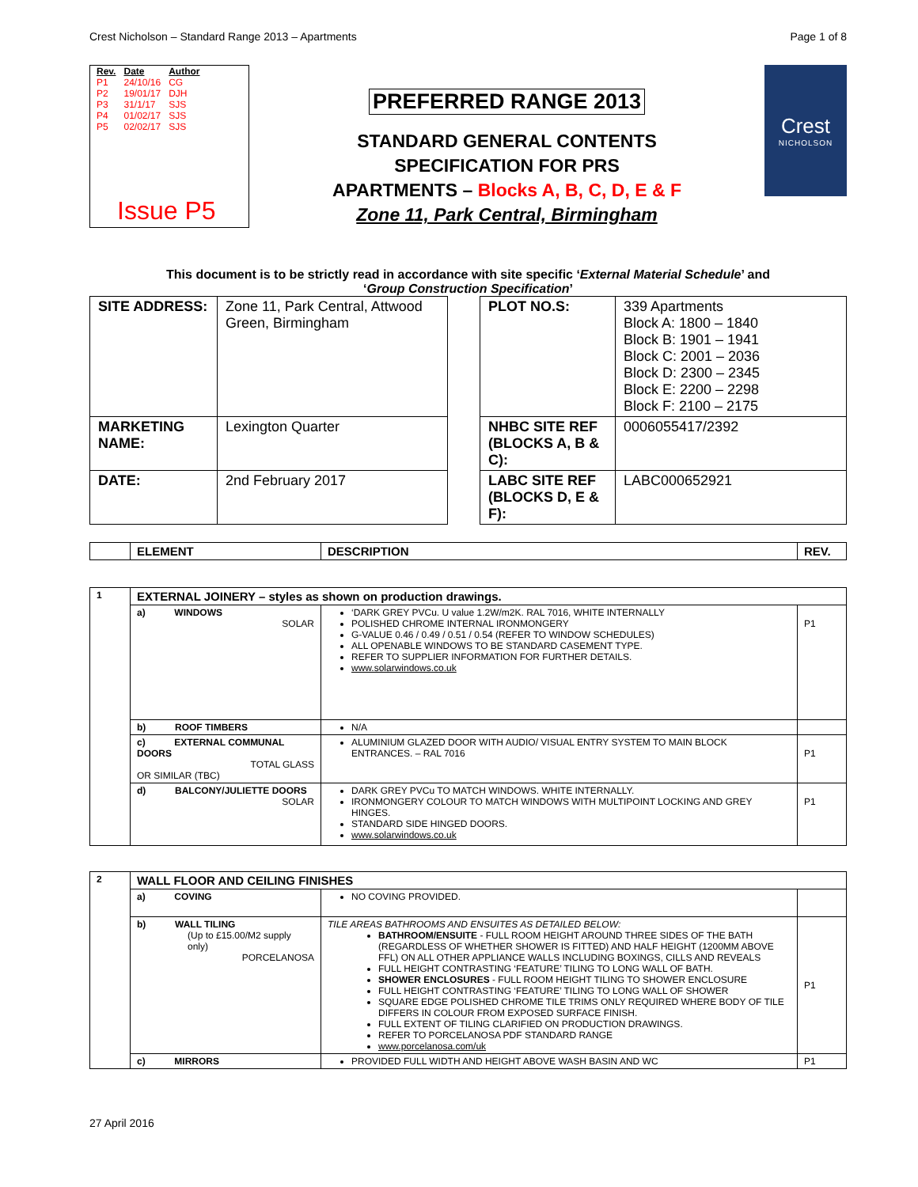Crest Nicholson – Standard Range 2013 – Apartments Page 1 of 8
| Rev. | Date | Author |
| --- | --- | --- |
| P1 | 24/10/16 | CG |
| P2 | 19/01/17 | DJH |
| P3 | 31/1/17 | SJS |
| P4 | 01/02/17 | SJS |
| P5 | 02/02/17 | SJS |
Issue P5
PREFERRED RANGE 2013
STANDARD GENERAL CONTENTS
SPECIFICATION FOR PRS
APARTMENTS – Blocks A, B, C, D, E & F
Zone 11, Park Central, Birmingham
Crest
NICHOLSON
This document is to be strictly read in accordance with site specific ‘External Material Schedule’ and
‘Group Construction Specification’
| SITE ADDRESS: | Zone 11, Park Central, Attwood Green, Birmingham | | PLOT NO.S: | 339 Apartments Block A: 1800 – 1840 Block B: 1901 – 1941 Block C: 2001 – 2036 Block D: 2300 – 2345 Block E: 2200 – 2298 Block F: 2100 – 2175 |
| MARKETING NAME: | Lexington Quarter | | NHBC SITE REF (BLOCKS A, B & C): | 0006055417/2392 |
| DATE: | 2nd February 2017 | | LABC SITE REF (BLOCKS D, E & F): | LABC000652921 |
| | ELEMENT | DESCRIPTION | REV. |
| 1 | EXTERNAL JOINERY – styles as shown on production drawings. | | |
| | a) WINDOWS SOLAR | ‘DARK GREY PVCu. U value 1.2W/m2K. RAL 7016, WHITE INTERNALLY POLISHED CHROME INTERNAL IRONMONGERY G-VALUE 0.46 / 0.49 / 0.51 / 0.54 (REFER TO WINDOW SCHEDULES) ALL OPENABLE WINDOWS TO BE STANDARD CASEMENT TYPE. REFER TO SUPPLIER INFORMATION FOR FURTHER DETAILS. www.solarwindows.co.uk | P1 |
| | b) ROOF TIMBERS | N/A | |
| | c) EXTERNAL COMMUNAL DOORS TOTAL GLASS OR SIMILAR (TBC) | ALUMINIUM GLAZED DOOR WITH AUDIO/ VISUAL ENTRY SYSTEM TO MAIN BLOCK ENTRANCES. – RAL 7016 | P1 |
| | d) BALCONY/JULIETTE DOORS SOLAR | DARK GREY PVCu TO MATCH WINDOWS. WHITE INTERNALLY. IRONMONGERY COLOUR TO MATCH WINDOWS WITH MULTIPOINT LOCKING AND GREY HINGES. STANDARD SIDE HINGED DOORS. www.solarwindows.co.uk | P1 |
| 2 | WALL FLOOR AND CEILING FINISHES | | |
| | a) COVING | NO COVING PROVIDED. | |
| | b) WALL TILING (Up to £15.00/M2 supply only) PORCELANOSA | TILE AREAS BATHROOMS AND ENSUITES AS DETAILED BELOW: BATHROOM/ENSUITE - FULL ROOM HEIGHT AROUND THREE SIDES OF THE BATH (REGARDLESS OF WHETHER SHOWER IS FITTED) AND HALF HEIGHT (1200MM ABOVE FFL) ON ALL OTHER APPLIANCE WALLS INCLUDING BOXINGS, CILLS AND REVEALS FULL HEIGHT CONTRASTING ‘FEATURE’ TILING TO LONG WALL OF BATH. SHOWER ENCLOSURES - FULL ROOM HEIGHT TILING TO SHOWER ENCLOSURE FULL HEIGHT CONTRASTING ‘FEATURE’ TILING TO LONG WALL OF SHOWER SQUARE EDGE POLISHED CHROME TILE TRIMS ONLY REQUIRED WHERE BODY OF TILE DIFFERS IN COLOUR FROM EXPOSED SURFACE FINISH. FULL EXTENT OF TILING CLARIFIED ON PRODUCTION DRAWINGS. REFER TO PORCELANOSA PDF STANDARD RANGE www.porcelanosa.com/uk | P1 |
| | c) MIRRORS | PROVIDED FULL WIDTH AND HEIGHT ABOVE WASH BASIN AND WC | P1 |
27 April 2016